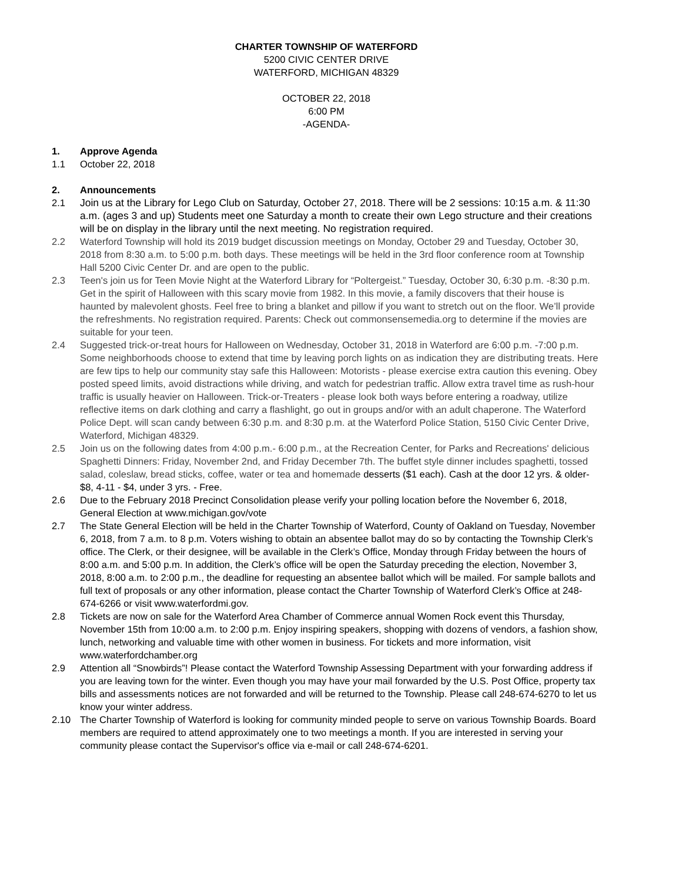CHARTER TOWNSHIP OF WATERFORD
5200 CIVIC CENTER DRIVE
WATERFORD, MICHIGAN 48329
OCTOBER 22, 2018
6:00 PM
-AGENDA-
1. Approve Agenda
1.1 October 22, 2018
2. Announcements
2.1 Join us at the Library for Lego Club on Saturday, October 27, 2018. There will be 2 sessions: 10:15 a.m. & 11:30 a.m. (ages 3 and up) Students meet one Saturday a month to create their own Lego structure and their creations will be on display in the library until the next meeting. No registration required.
2.2 Waterford Township will hold its 2019 budget discussion meetings on Monday, October 29 and Tuesday, October 30, 2018 from 8:30 a.m. to 5:00 p.m. both days. These meetings will be held in the 3rd floor conference room at Township Hall 5200 Civic Center Dr. and are open to the public.
2.3 Teen's join us for Teen Movie Night at the Waterford Library for “Poltergeist.” Tuesday, October 30, 6:30 p.m. -8:30 p.m. Get in the spirit of Halloween with this scary movie from 1982. In this movie, a family discovers that their house is haunted by malevolent ghosts. Feel free to bring a blanket and pillow if you want to stretch out on the floor. We’ll provide the refreshments. No registration required. Parents: Check out commonsensemedia.org to determine if the movies are suitable for your teen.
2.4 Suggested trick-or-treat hours for Halloween on Wednesday, October 31, 2018 in Waterford are 6:00 p.m. -7:00 p.m. Some neighborhoods choose to extend that time by leaving porch lights on as indication they are distributing treats. Here are few tips to help our community stay safe this Halloween: Motorists - please exercise extra caution this evening. Obey posted speed limits, avoid distractions while driving, and watch for pedestrian traffic. Allow extra travel time as rush-hour traffic is usually heavier on Halloween. Trick-or-Treaters - please look both ways before entering a roadway, utilize reflective items on dark clothing and carry a flashlight, go out in groups and/or with an adult chaperone. The Waterford Police Dept. will scan candy between 6:30 p.m. and 8:30 p.m. at the Waterford Police Station, 5150 Civic Center Drive, Waterford, Michigan 48329.
2.5 Join us on the following dates from 4:00 p.m.- 6:00 p.m., at the Recreation Center, for Parks and Recreations' delicious Spaghetti Dinners: Friday, November 2nd, and Friday December 7th. The buffet style dinner includes spaghetti, tossed salad, coleslaw, bread sticks, coffee, water or tea and homemade desserts ($1 each). Cash at the door 12 yrs. & older- $8, 4-11 - $4, under 3 yrs. - Free.
2.6 Due to the February 2018 Precinct Consolidation please verify your polling location before the November 6, 2018, General Election at www.michigan.gov/vote
2.7 The State General Election will be held in the Charter Township of Waterford, County of Oakland on Tuesday, November 6, 2018, from 7 a.m. to 8 p.m. Voters wishing to obtain an absentee ballot may do so by contacting the Township Clerk’s office. The Clerk, or their designee, will be available in the Clerk’s Office, Monday through Friday between the hours of 8:00 a.m. and 5:00 p.m. In addition, the Clerk’s office will be open the Saturday preceding the election, November 3, 2018, 8:00 a.m. to 2:00 p.m., the deadline for requesting an absentee ballot which will be mailed. For sample ballots and full text of proposals or any other information, please contact the Charter Township of Waterford Clerk’s Office at 248-674-6266 or visit www.waterfordmi.gov.
2.8 Tickets are now on sale for the Waterford Area Chamber of Commerce annual Women Rock event this Thursday, November 15th from 10:00 a.m. to 2:00 p.m. Enjoy inspiring speakers, shopping with dozens of vendors, a fashion show, lunch, networking and valuable time with other women in business. For tickets and more information, visit www.waterfordchamber.org
2.9 Attention all “Snowbirds”! Please contact the Waterford Township Assessing Department with your forwarding address if you are leaving town for the winter. Even though you may have your mail forwarded by the U.S. Post Office, property tax bills and assessments notices are not forwarded and will be returned to the Township. Please call 248-674-6270 to let us know your winter address.
2.10 The Charter Township of Waterford is looking for community minded people to serve on various Township Boards. Board members are required to attend approximately one to two meetings a month. If you are interested in serving your community please contact the Supervisor's office via e-mail or call 248-674-6201.